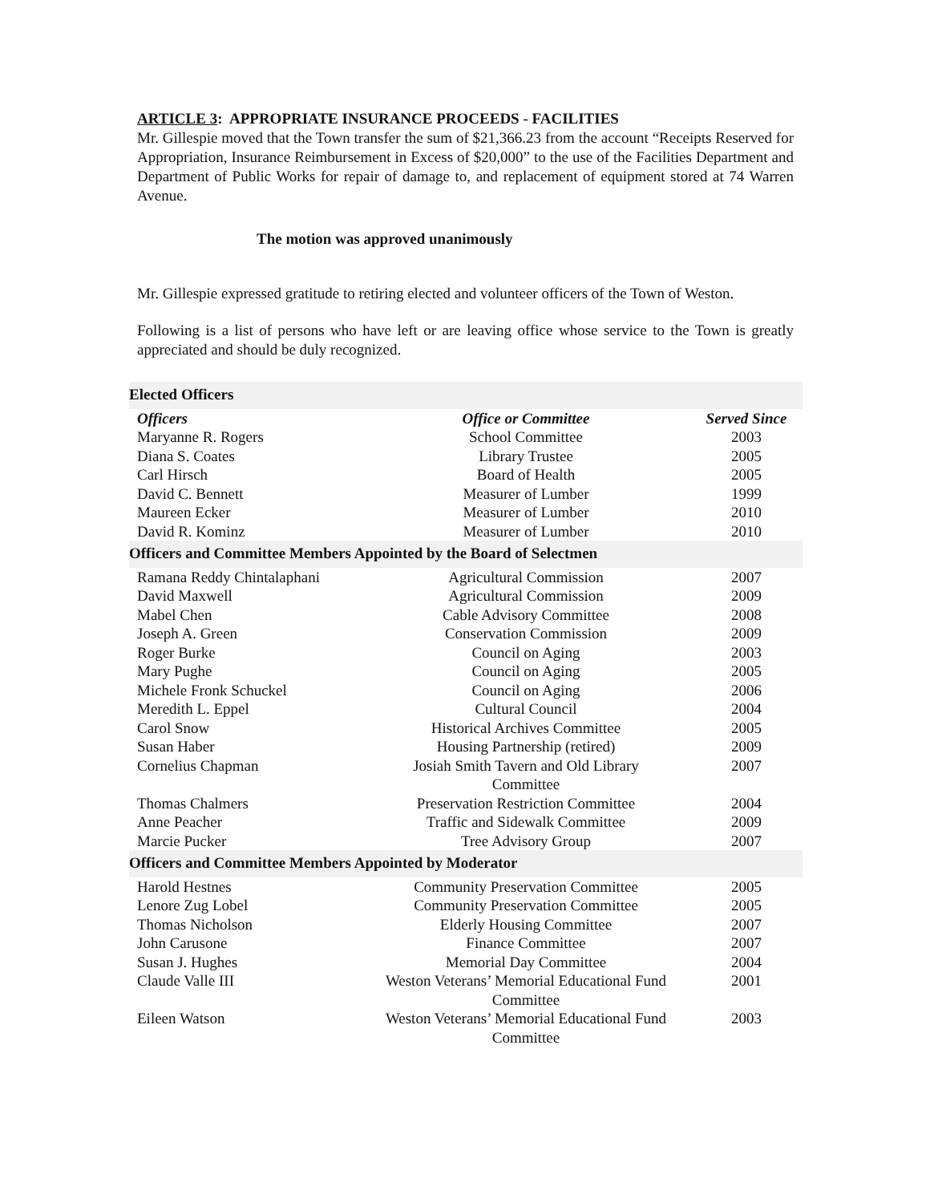ARTICLE 3: APPROPRIATE INSURANCE PROCEEDS - FACILITIES
Mr. Gillespie moved that the Town transfer the sum of $21,366.23 from the account “Receipts Reserved for Appropriation, Insurance Reimbursement in Excess of $20,000” to the use of the Facilities Department and Department of Public Works for repair of damage to, and replacement of equipment stored at 74 Warren Avenue.
The motion was approved unanimously
Mr. Gillespie expressed gratitude to retiring elected and volunteer officers of the Town of Weston.
Following is a list of persons who have left or are leaving office whose service to the Town is greatly appreciated and should be duly recognized.
| Elected Officers | | |
| --- | --- | --- |
| Officers | Office or Committee | Served Since |
| Maryanne R. Rogers | School Committee | 2003 |
| Diana S. Coates | Library Trustee | 2005 |
| Carl Hirsch | Board of Health | 2005 |
| David C. Bennett | Measurer of Lumber | 1999 |
| Maureen Ecker | Measurer of Lumber | 2010 |
| David R. Kominz | Measurer of Lumber | 2010 |
| Officers and Committee Members Appointed by the Board of Selectmen | | |
| Ramana Reddy Chintalaphani | Agricultural Commission | 2007 |
| David Maxwell | Agricultural Commission | 2009 |
| Mabel Chen | Cable Advisory Committee | 2008 |
| Joseph A. Green | Conservation Commission | 2009 |
| Roger Burke | Council on Aging | 2003 |
| Mary Pughe | Council on Aging | 2005 |
| Michele Fronk Schuckel | Council on Aging | 2006 |
| Meredith L. Eppel | Cultural Council | 2004 |
| Carol Snow | Historical Archives Committee | 2005 |
| Susan Haber | Housing Partnership (retired) | 2009 |
| Cornelius Chapman | Josiah Smith Tavern and Old Library Committee | 2007 |
| Thomas Chalmers | Preservation Restriction Committee | 2004 |
| Anne Peacher | Traffic and Sidewalk Committee | 2009 |
| Marcie Pucker | Tree Advisory Group | 2007 |
| Officers and Committee Members Appointed by Moderator | | |
| Harold Hestnes | Community Preservation Committee | 2005 |
| Lenore Zug Lobel | Community Preservation Committee | 2005 |
| Thomas Nicholson | Elderly Housing Committee | 2007 |
| John Carusone | Finance Committee | 2007 |
| Susan J. Hughes | Memorial Day Committee | 2004 |
| Claude Valle III | Weston Veterans’ Memorial Educational Fund Committee | 2001 |
| Eileen Watson | Weston Veterans’ Memorial Educational Fund Committee | 2003 |